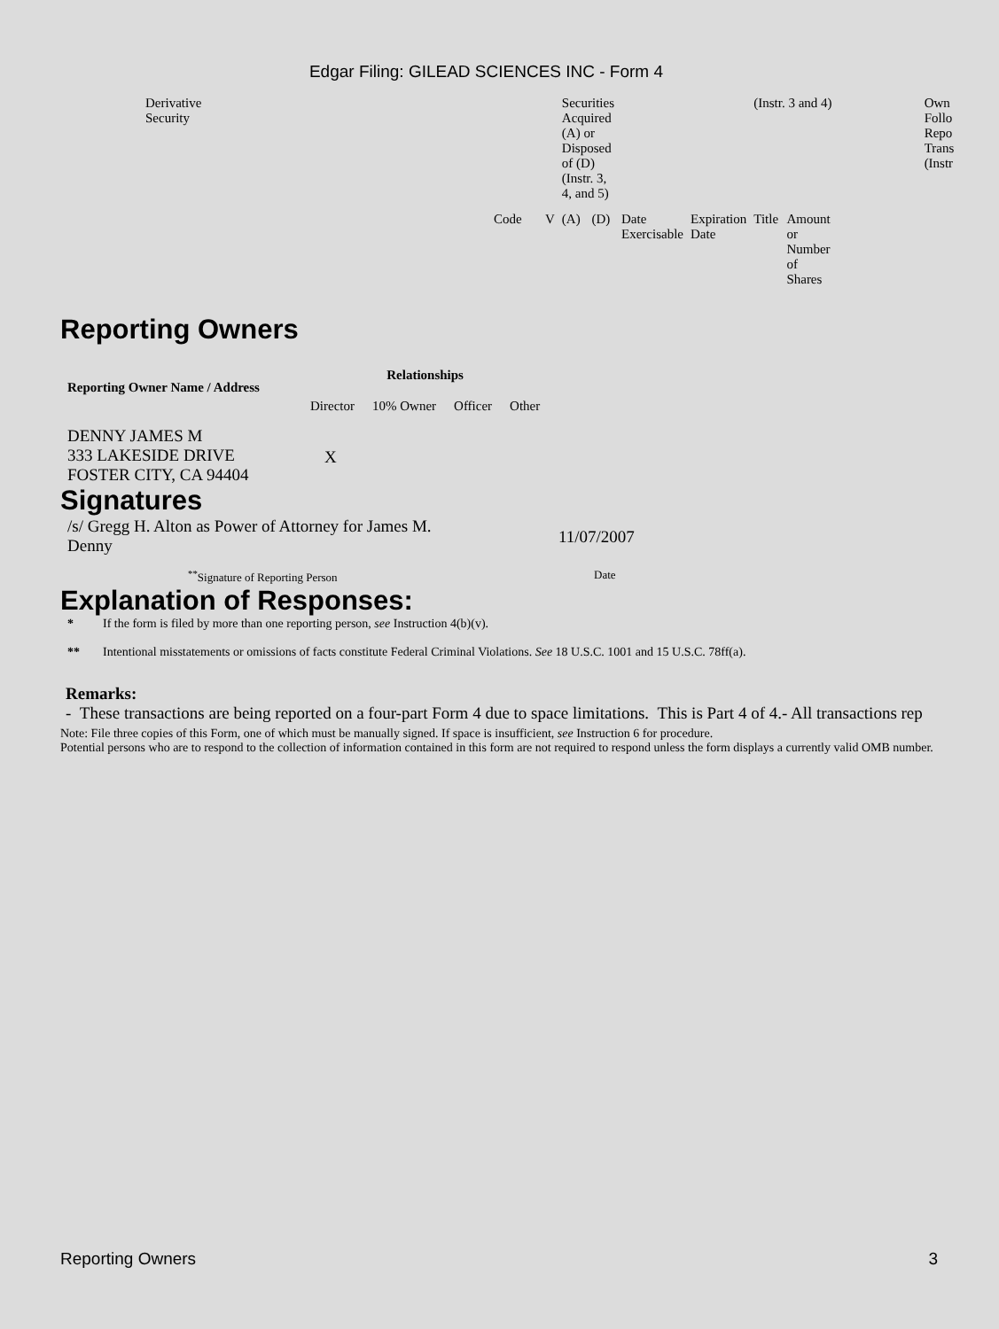Edgar Filing: GILEAD SCIENCES INC - Form 4
| Derivative Security | | | Securities Acquired (A) or Disposed of (D) (Instr. 3, 4, and 5) | | | | (Instr. 3 and 4) | | Own Follo Repo Trans (Instr |
| | Code | V | (A) | (D) | Date Exercisable | Expiration Date | Title | Amount or Number of Shares | |
Reporting Owners
| Reporting Owner Name / Address | Relationships | | | |
| --- | --- | --- | --- | --- |
| | Director | 10% Owner | Officer | Other |
| DENNY JAMES M 333 LAKESIDE DRIVE FOSTER CITY, CA 94404 | X | | | |
Signatures
| /s/ Gregg H. Alton as Power of Attorney for James M. Denny | 11/07/2007 |
| <sup>**</sup> Signature of Reporting Person | Date |
Explanation of Responses:
| * | If the form is filed by more than one reporting person, see Instruction 4(b)(v). |
| ** | Intentional misstatements or omissions of facts constitute Federal Criminal Violations. See 18 U.S.C. 1001 and 15 U.S.C. 78ff(a). |
Remarks:
- These transactions are being reported on a four-part Form 4 due to space limitations. This is Part 4 of 4.- All transactions rep
Note: File three copies of this Form, one of which must be manually signed. If space is insufficient, see Instruction 6 for procedure.
Potential persons who are to respond to the collection of information contained in this form are not required to respond unless the form displays a currently valid OMB number.
Reporting Owners 3